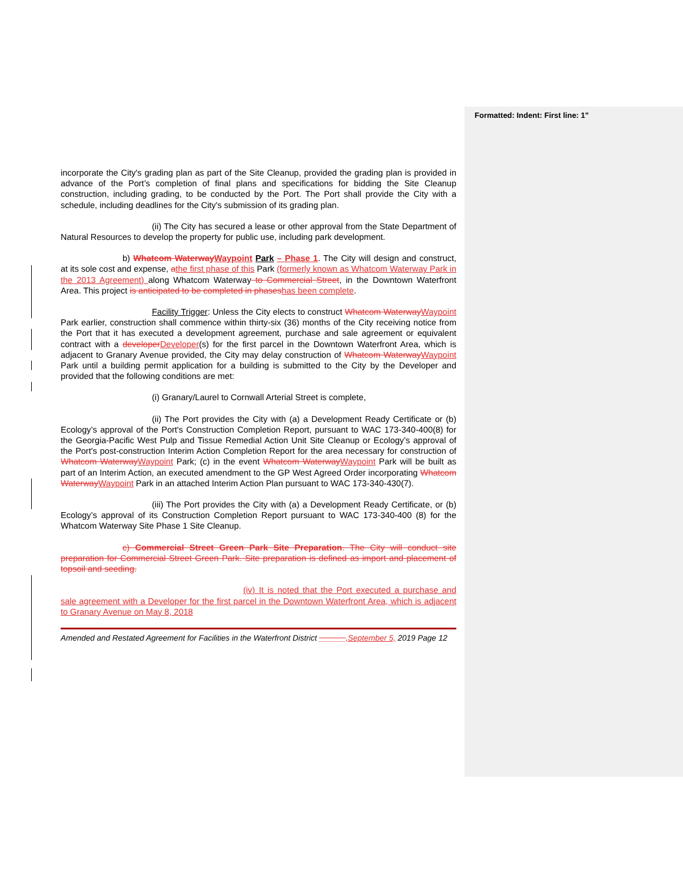Formatted: Indent: First line: 1"
incorporate the City's grading plan as part of the Site Cleanup, provided the grading plan is provided in advance of the Port’s completion of final plans and specifications for bidding the Site Cleanup construction, including grading, to be conducted by the Port. The Port shall provide the City with a schedule, including deadlines for the City's submission of its grading plan.
(ii) The City has secured a lease or other approval from the State Department of Natural Resources to develop the property for public use, including park development.
b) Whatcom Waterway Waypoint Park – Phase 1. The City will design and construct, at its sole cost and expense, athe first phase of this Park (formerly known as Whatcom Waterway Park in the 2013 Agreement) along Whatcom Waterway to Commercial Street, in the Downtown Waterfront Area. This project is anticipated to be completed in phases has been complete.
Facility Trigger: Unless the City elects to construct Whatcom Waterway Waypoint Park earlier, construction shall commence within thirty-six (36) months of the City receiving notice from the Port that it has executed a development agreement, purchase and sale agreement or equivalent contract with a developer Developer(s) for the first parcel in the Downtown Waterfront Area, which is adjacent to Granary Avenue provided, the City may delay construction of Whatcom Waterway Waypoint Park until a building permit application for a building is submitted to the City by the Developer and provided that the following conditions are met:
(i) Granary/Laurel to Cornwall Arterial Street is complete,
(ii) The Port provides the City with (a) a Development Ready Certificate or (b) Ecology’s approval of the Port's Construction Completion Report, pursuant to WAC 173-340-400(8) for the Georgia-Pacific West Pulp and Tissue Remedial Action Unit Site Cleanup or Ecology’s approval of the Port's post-construction Interim Action Completion Report for the area necessary for construction of Whatcom Waterway Waypoint Park; (c) in the event Whatcom Waterway Waypoint Park will be built as part of an Interim Action, an executed amendment to the GP West Agreed Order incorporating Whatcom Waterway Waypoint Park in an attached Interim Action Plan pursuant to WAC 173-340-430(7).
(iii) The Port provides the City with (a) a Development Ready Certificate, or (b) Ecology’s approval of its Construction Completion Report pursuant to WAC 173-340-400 (8) for the Whatcom Waterway Site Phase 1 Site Cleanup.
c) Commercial Street Green Park Site Preparation. The City will conduct site preparation for Commercial Street Green Park. Site preparation is defined as import and placement of topsoil and seeding.
(iv) It is noted that the Port executed a purchase and sale agreement with a Developer for the first parcel in the Downtown Waterfront Area, which is adjacent to Granary Avenue on May 8, 2018
Amended and Restated Agreement for Facilities in the Waterfront District ______,September 5, 2019 Page 12